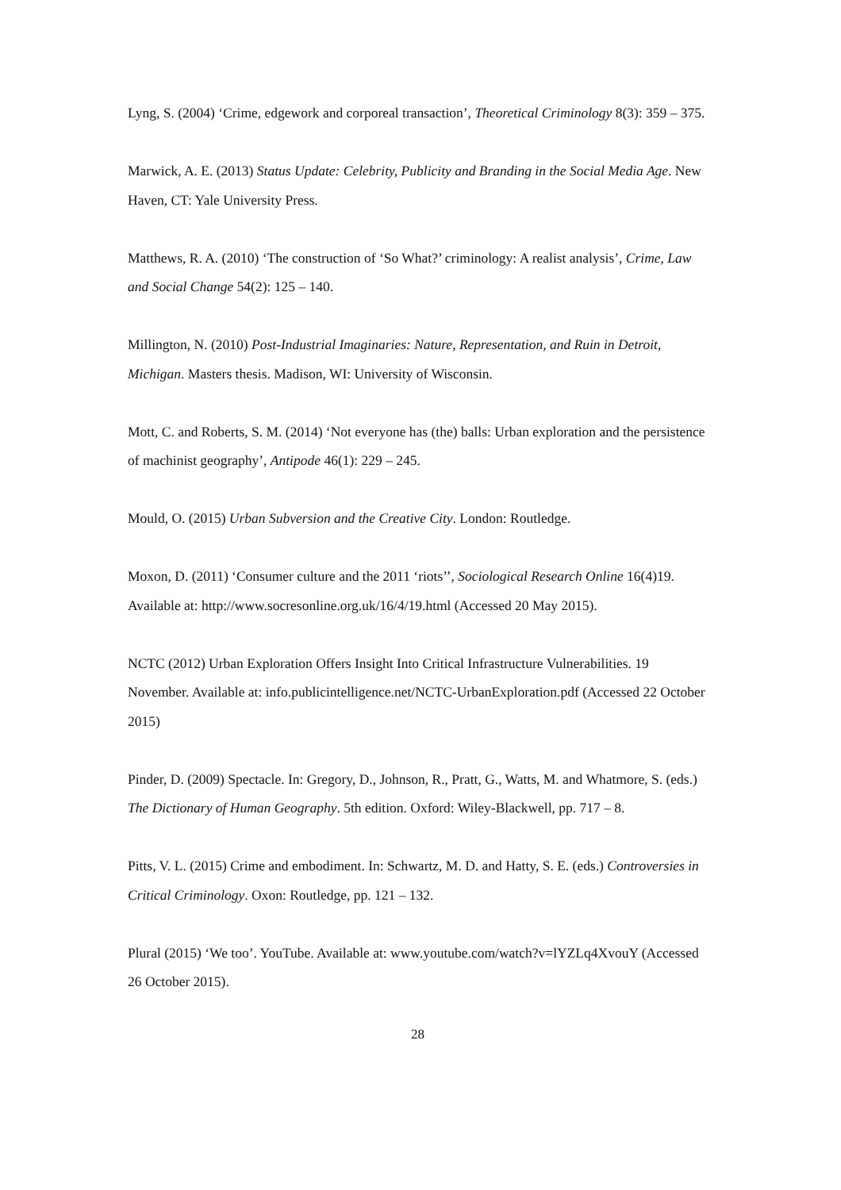Lyng, S. (2004) ‘Crime, edgework and corporeal transaction’, Theoretical Criminology 8(3): 359 – 375.
Marwick, A. E. (2013) Status Update: Celebrity, Publicity and Branding in the Social Media Age. New Haven, CT: Yale University Press.
Matthews, R. A. (2010) ‘The construction of ‘So What?’ criminology: A realist analysis’, Crime, Law and Social Change 54(2): 125 – 140.
Millington, N. (2010) Post-Industrial Imaginaries: Nature, Representation, and Ruin in Detroit, Michigan. Masters thesis. Madison, WI: University of Wisconsin.
Mott, C. and Roberts, S. M. (2014) ‘Not everyone has (the) balls: Urban exploration and the persistence of machinist geography’, Antipode 46(1): 229 – 245.
Mould, O. (2015) Urban Subversion and the Creative City. London: Routledge.
Moxon, D. (2011) ‘Consumer culture and the 2011 ‘riots’’, Sociological Research Online 16(4)19. Available at: http://www.socresonline.org.uk/16/4/19.html (Accessed 20 May 2015).
NCTC (2012) Urban Exploration Offers Insight Into Critical Infrastructure Vulnerabilities. 19 November. Available at: info.publicintelligence.net/NCTC-UrbanExploration.pdf (Accessed 22 October 2015)
Pinder, D. (2009) Spectacle. In: Gregory, D., Johnson, R., Pratt, G., Watts, M. and Whatmore, S. (eds.) The Dictionary of Human Geography. 5th edition. Oxford: Wiley-Blackwell, pp. 717 – 8.
Pitts, V. L. (2015) Crime and embodiment. In: Schwartz, M. D. and Hatty, S. E. (eds.) Controversies in Critical Criminology. Oxon: Routledge, pp. 121 – 132.
Plural (2015) ‘We too’. YouTube. Available at: www.youtube.com/watch?v=lYZLq4XvouY (Accessed 26 October 2015).
28